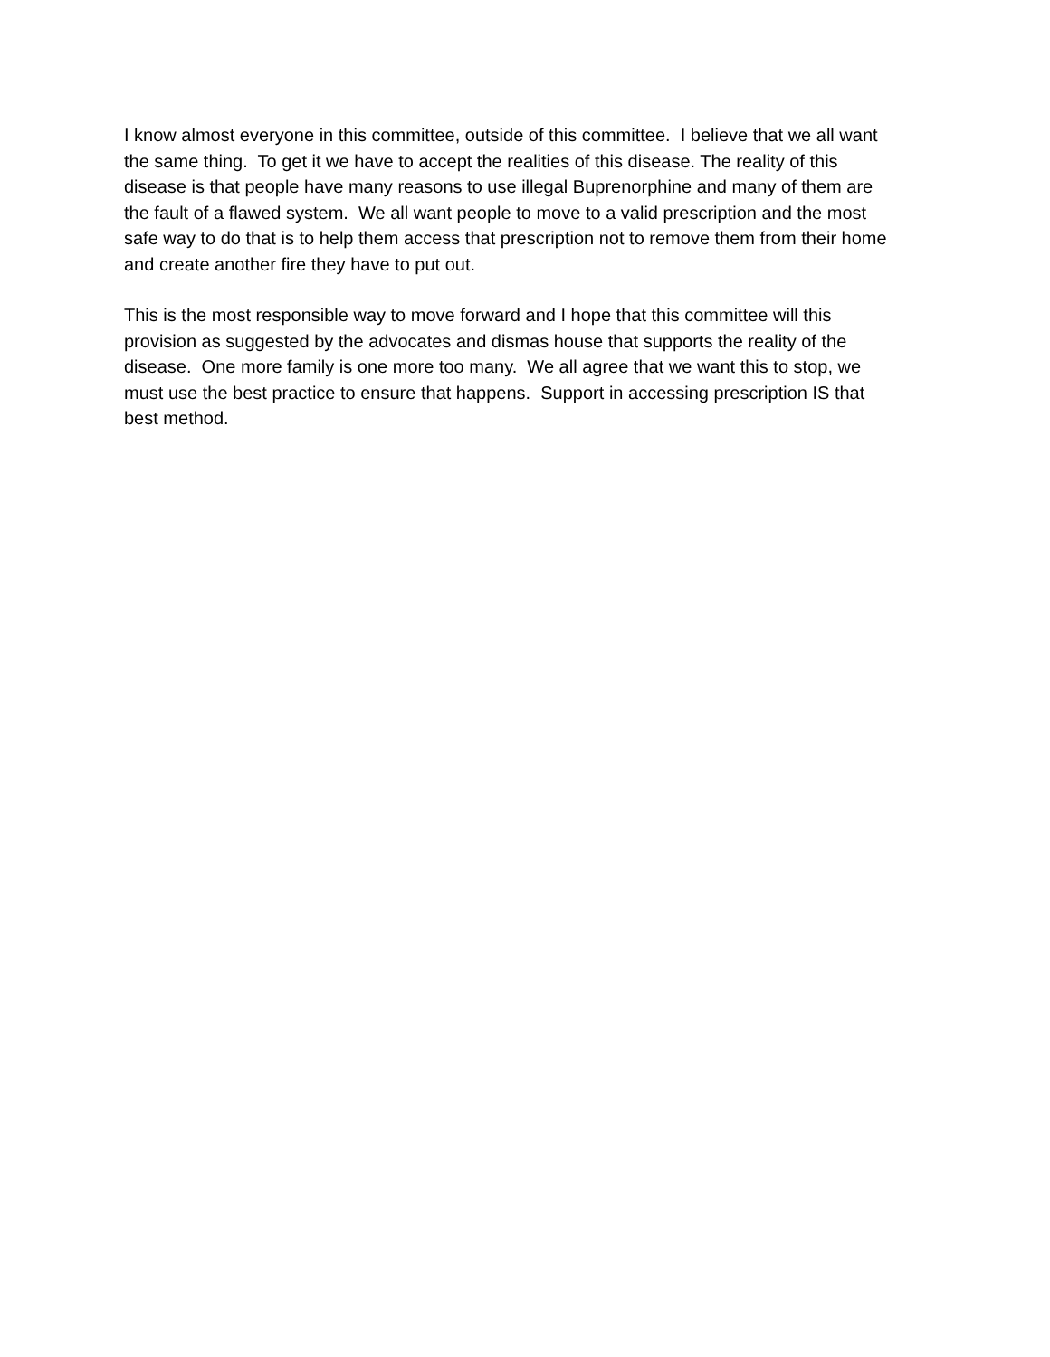I know almost everyone in this committee, outside of this committee. I believe that we all want
the same thing. To get it we have to accept the realities of this disease. The reality of this
disease is that people have many reasons to use illegal Buprenorphine and many of them are
the fault of a flawed system. We all want people to move to a valid prescription and the most
safe way to do that is to help them access that prescription not to remove them from their home
and create another fire they have to put out.
This is the most responsible way to move forward and I hope that this committee will this
provision as suggested by the advocates and dismas house that supports the reality of the
disease. One more family is one more too many. We all agree that we want this to stop, we
must use the best practice to ensure that happens. Support in accessing prescription IS that
best method.